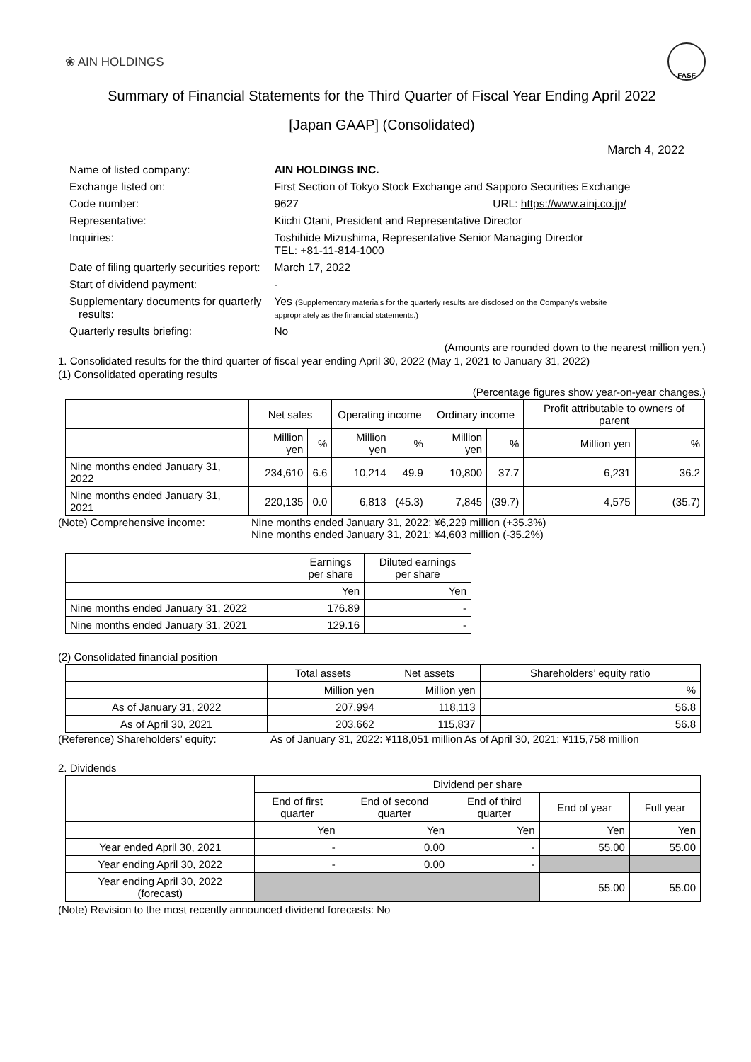❀ AIN HOLDINGS FASF
Summary of Financial Statements for the Third Quarter of Fiscal Year Ending April 2022
[Japan GAAP] (Consolidated)
March 4, 2022
| Name of listed company: | AIN HOLDINGS INC. | |
| Exchange listed on: | First Section of Tokyo Stock Exchange and Sapporo Securities Exchange | |
| Code number: | 9627 URL: https://www.ainj.co.jp/ | |
| Representative: | Kiichi Otani, President and Representative Director | |
| Inquiries: | Toshihide Mizushima, Representative Senior Managing Director TEL: +81-11-814-1000 | |
| Date of filing quarterly securities report: | | March 17, 2022 |
| Start of dividend payment: | | - |
| Supplementary documents for quarterly results: | | Yes (Supplementary materials for the quarterly results are disclosed on the Company's website appropriately as the financial statements.) |
| Quarterly results briefing: | | No |
(Amounts are rounded down to the nearest million yen.)
1. Consolidated results for the third quarter of fiscal year ending April 30, 2022 (May 1, 2021 to January 31, 2022)
(1) Consolidated operating results
(Percentage figures show year-on-year changes.)
| | Net sales | | Operating income | | Ordinary income | | Profit attributable to owners of parent | |
| --- | --- | --- | --- | --- | --- | --- | --- | --- |
| | Million yen | % | Million yen | % | Million yen | % | Million yen | % |
| Nine months ended January 31, 2022 | 234,610 | 6.6 | 10,214 | 49.9 | 10,800 | 37.7 | 6,231 | 36.2 |
| Nine months ended January 31, 2021 | 220,135 | 0.0 | 6,813 | (45.3) | 7,845 | (39.7) | 4,575 | (35.7) |
(Note) Comprehensive income: Nine months ended January 31, 2022: ¥6,229 million (+35.3%)
Nine months ended January 31, 2021: ¥4,603 million (-35.2%)
| | Earnings per share | Diluted earnings per share |
| --- | --- | --- |
| | Yen | Yen |
| Nine months ended January 31, 2022 | 176.89 | - |
| Nine months ended January 31, 2021 | 129.16 | - |
(2) Consolidated financial position
| | Total assets | Net assets | Shareholders’ equity ratio |
| --- | --- | --- | --- |
| | Million yen | Million yen | % |
| As of January 31, 2022 | 207,994 | 118,113 | 56.8 |
| As of April 30, 2021 | 203,662 | 115,837 | 56.8 |
(Reference) Shareholders’ equity: As of January 31, 2022: ¥118,051 million As of April 30, 2021: ¥115,758 million
2. Dividends
| | Dividend per share | | | | |
| --- | --- | --- | --- | --- | --- |
| | End of first quarter | End of second quarter | End of third quarter | End of year | Full year |
| | Yen | Yen | Yen | Yen | Yen |
| Year ended April 30, 2021 | - | 0.00 | - | 55.00 | 55.00 |
| Year ending April 30, 2022 | - | 0.00 | - | | |
| Year ending April 30, 2022 (forecast) | | | | 55.00 | 55.00 |
(Note) Revision to the most recently announced dividend forecasts: No